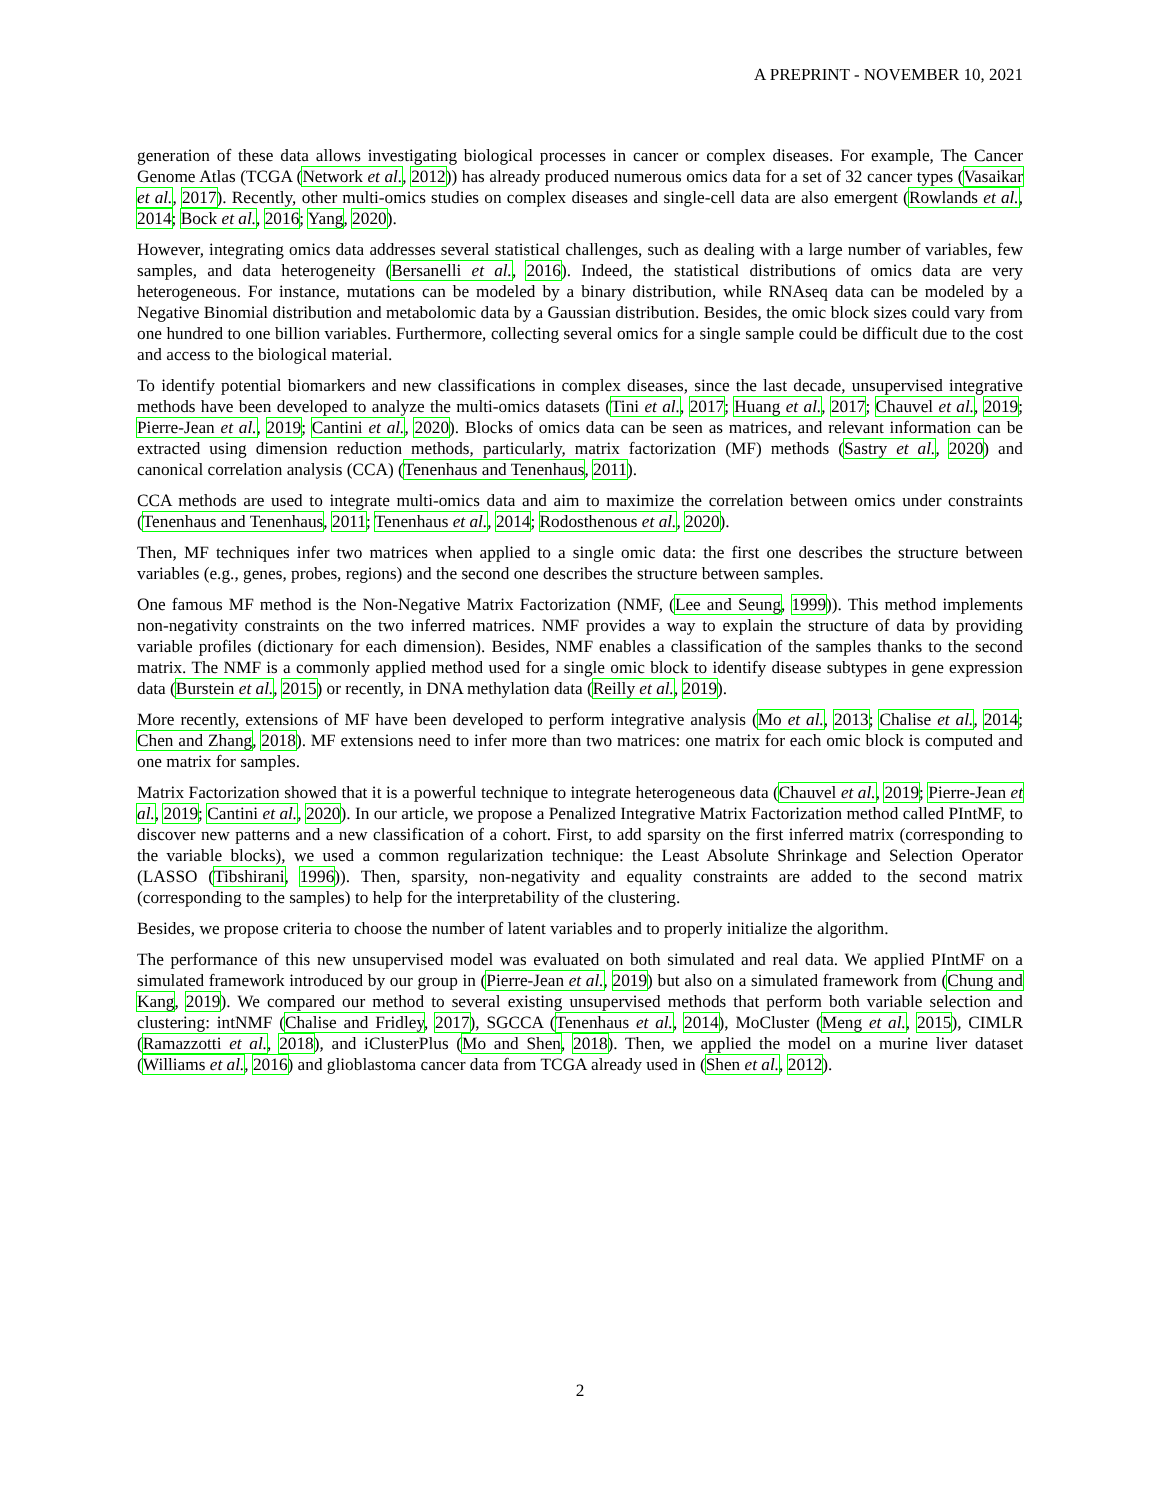A PREPRINT - NOVEMBER 10, 2021
generation of these data allows investigating biological processes in cancer or complex diseases. For example, The Cancer Genome Atlas (TCGA (Network et al., 2012)) has already produced numerous omics data for a set of 32 cancer types (Vasaikar et al., 2017). Recently, other multi-omics studies on complex diseases and single-cell data are also emergent (Rowlands et al., 2014; Bock et al., 2016; Yang, 2020).
However, integrating omics data addresses several statistical challenges, such as dealing with a large number of variables, few samples, and data heterogeneity (Bersanelli et al., 2016). Indeed, the statistical distributions of omics data are very heterogeneous. For instance, mutations can be modeled by a binary distribution, while RNAseq data can be modeled by a Negative Binomial distribution and metabolomic data by a Gaussian distribution. Besides, the omic block sizes could vary from one hundred to one billion variables. Furthermore, collecting several omics for a single sample could be difficult due to the cost and access to the biological material.
To identify potential biomarkers and new classifications in complex diseases, since the last decade, unsupervised integrative methods have been developed to analyze the multi-omics datasets (Tini et al., 2017; Huang et al., 2017; Chauvel et al., 2019; Pierre-Jean et al., 2019; Cantini et al., 2020). Blocks of omics data can be seen as matrices, and relevant information can be extracted using dimension reduction methods, particularly, matrix factorization (MF) methods (Sastry et al., 2020) and canonical correlation analysis (CCA) (Tenenhaus and Tenenhaus, 2011).
CCA methods are used to integrate multi-omics data and aim to maximize the correlation between omics under constraints (Tenenhaus and Tenenhaus, 2011; Tenenhaus et al., 2014; Rodosthenous et al., 2020).
Then, MF techniques infer two matrices when applied to a single omic data: the first one describes the structure between variables (e.g., genes, probes, regions) and the second one describes the structure between samples.
One famous MF method is the Non-Negative Matrix Factorization (NMF, (Lee and Seung, 1999)). This method implements non-negativity constraints on the two inferred matrices. NMF provides a way to explain the structure of data by providing variable profiles (dictionary for each dimension). Besides, NMF enables a classification of the samples thanks to the second matrix. The NMF is a commonly applied method used for a single omic block to identify disease subtypes in gene expression data (Burstein et al., 2015) or recently, in DNA methylation data (Reilly et al., 2019).
More recently, extensions of MF have been developed to perform integrative analysis (Mo et al., 2013; Chalise et al., 2014; Chen and Zhang, 2018). MF extensions need to infer more than two matrices: one matrix for each omic block is computed and one matrix for samples.
Matrix Factorization showed that it is a powerful technique to integrate heterogeneous data (Chauvel et al., 2019; Pierre-Jean et al., 2019; Cantini et al., 2020). In our article, we propose a Penalized Integrative Matrix Factorization method called PIntMF, to discover new patterns and a new classification of a cohort. First, to add sparsity on the first inferred matrix (corresponding to the variable blocks), we used a common regularization technique: the Least Absolute Shrinkage and Selection Operator (LASSO (Tibshirani, 1996)). Then, sparsity, non-negativity and equality constraints are added to the second matrix (corresponding to the samples) to help for the interpretability of the clustering.
Besides, we propose criteria to choose the number of latent variables and to properly initialize the algorithm.
The performance of this new unsupervised model was evaluated on both simulated and real data. We applied PIntMF on a simulated framework introduced by our group in (Pierre-Jean et al., 2019) but also on a simulated framework from (Chung and Kang, 2019). We compared our method to several existing unsupervised methods that perform both variable selection and clustering: intNMF (Chalise and Fridley, 2017), SGCCA (Tenenhaus et al., 2014), MoCluster (Meng et al., 2015), CIMLR (Ramazzotti et al., 2018), and iClusterPlus (Mo and Shen, 2018). Then, we applied the model on a murine liver dataset (Williams et al., 2016) and glioblastoma cancer data from TCGA already used in (Shen et al., 2012).
2